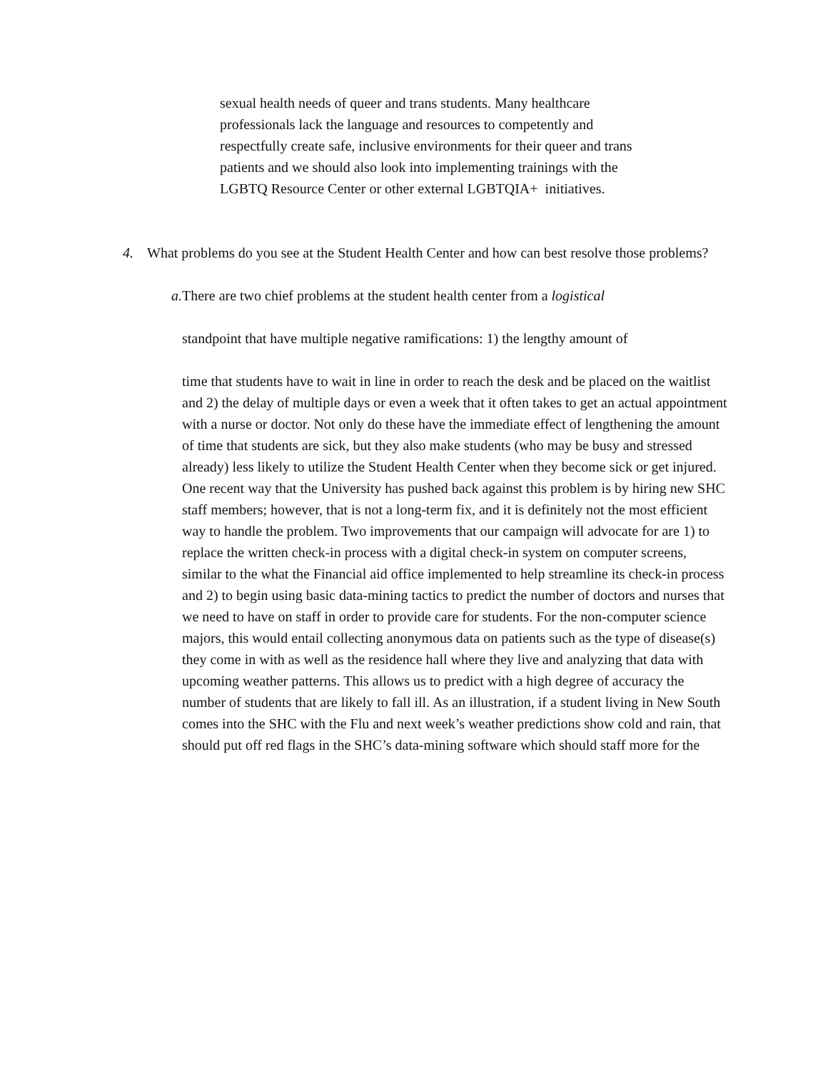sexual health needs of queer and trans students. Many healthcare
professionals lack the language and resources to competently and
respectfully create safe, inclusive environments for their queer and trans
patients and we should also look into implementing trainings with the
LGBTQ Resource Center or other external LGBTQIA+ initiatives.
4. What problems do you see at the Student Health Center and how can best resolve those problems?
a. There are two chief problems at the student health center from a logistical
standpoint that have multiple negative ramifications: 1) the lengthy amount of
time that students have to wait in line in order to reach the desk and be placed on the waitlist and 2) the delay of multiple days or even a week that it often takes to get an actual appointment with a nurse or doctor. Not only do these have the immediate effect of lengthening the amount of time that students are sick, but they also make students (who may be busy and stressed already) less likely to utilize the Student Health Center when they become sick or get injured. One recent way that the University has pushed back against this problem is by hiring new SHC staff members; however, that is not a long-term fix, and it is definitely not the most efficient way to handle the problem. Two improvements that our campaign will advocate for are 1) to replace the written check-in process with a digital check-in system on computer screens, similar to the what the Financial aid office implemented to help streamline its check-in process and 2) to begin using basic data-mining tactics to predict the number of doctors and nurses that we need to have on staff in order to provide care for students. For the non-computer science majors, this would entail collecting anonymous data on patients such as the type of disease(s) they come in with as well as the residence hall where they live and analyzing that data with upcoming weather patterns. This allows us to predict with a high degree of accuracy the number of students that are likely to fall ill. As an illustration, if a student living in New South comes into the SHC with the Flu and next week’s weather predictions show cold and rain, that should put off red flags in the SHC’s data-mining software which should staff more for the